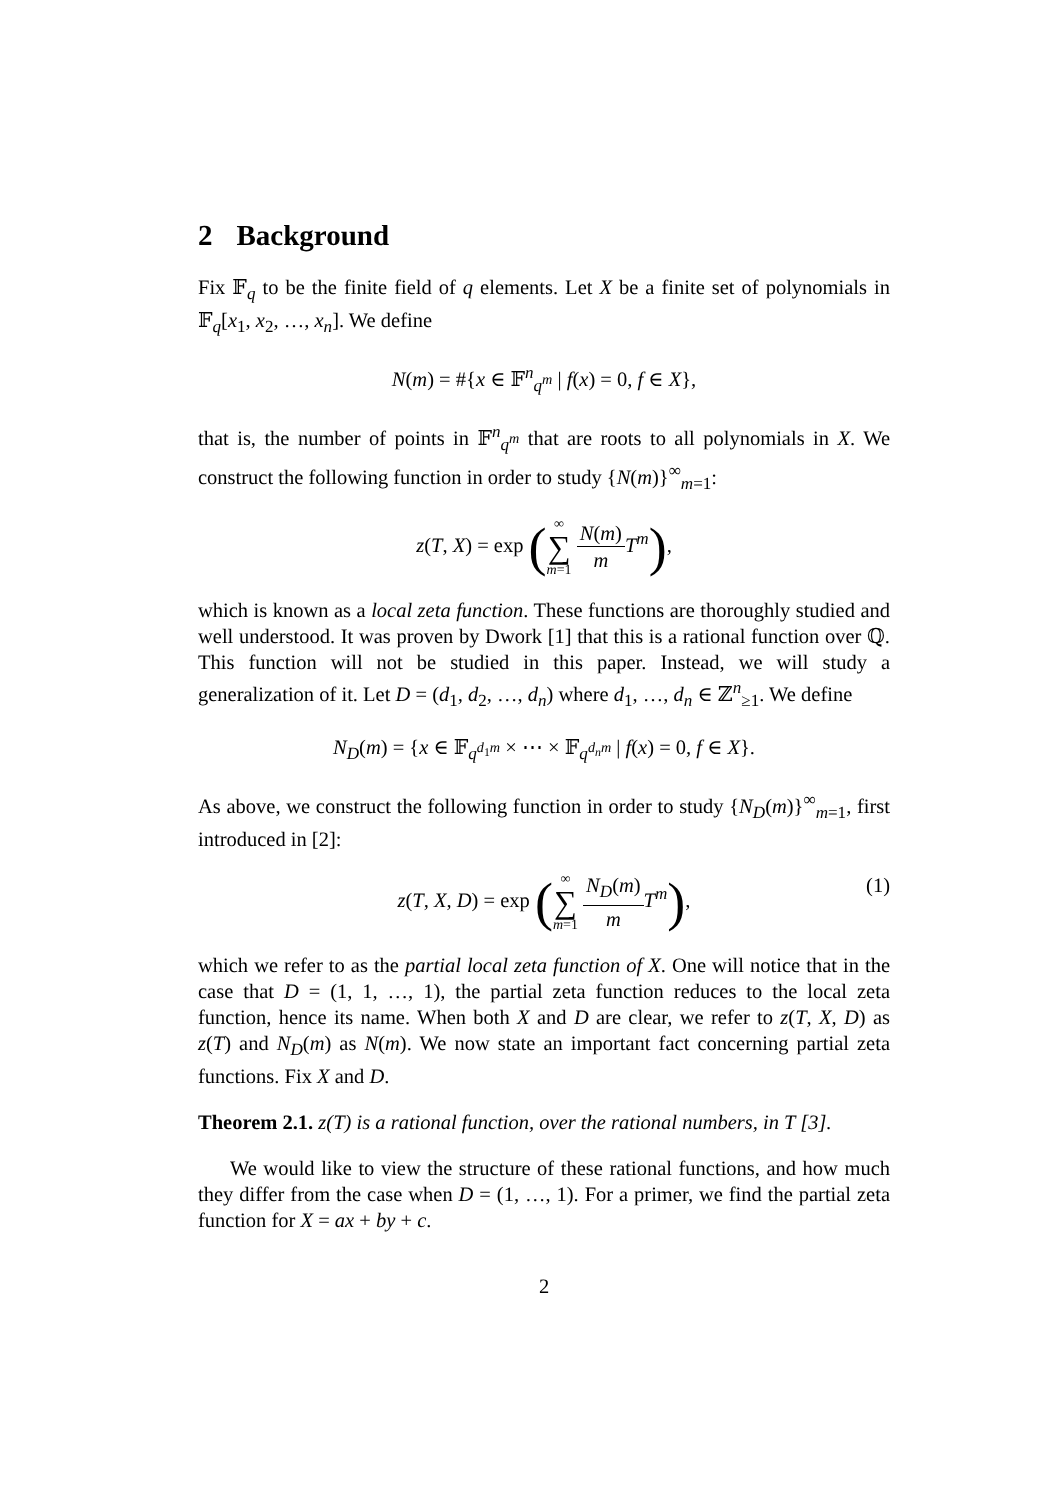2 Background
Fix 𝔽<sub>q</sub> to be the finite field of q elements. Let X be a finite set of polynomials in 𝔽<sub>q</sub>[x<sub>1</sub>, x<sub>2</sub>, …, x<sub>n</sub>]. We define
N(m) = #{x ∈ 𝔽<sup>n</sup><sub>q<sup>m</sup></sub> | f(x) = 0, f ∈ X},
that is, the number of points in 𝔽<sup>n</sup><sub>q<sup>m</sup></sub> that are roots to all polynomials in X. We construct the following function in order to study {N(m)}<sup>∞</sup><sub>m=1</sub>:
z(T, X) = exp (∞ ∑ m=1 N(m) m T<sup>m</sup>),
which is known as a local zeta function. These functions are thoroughly studied and well understood. It was proven by Dwork [1] that this is a rational function over ℚ. This function will not be studied in this paper. Instead, we will study a generalization of it. Let D = (d<sub>1</sub>, d<sub>2</sub>, …, d<sub>n</sub>) where d<sub>1</sub>, …, d<sub>n</sub> ∈ ℤ<sup>n</sup><sub>≥1</sub>. We define
N<sub>D</sub>(m) = {x ∈ 𝔽<sub>q<sup>d<sub>1</sub>m</sup></sub> × ⋯ × 𝔽<sub>q<sup>d<sub>n</sub>m</sup></sub> | f(x) = 0, f ∈ X}.
As above, we construct the following function in order to study {N<sub>D</sub>(m)}<sup>∞</sup><sub>m=1</sub>, first introduced in [2]:
z(T, X, D) = exp (∞ ∑ m=1 N<sub>D</sub>(m) m T<sup>m</sup>), (1)
which we refer to as the partial local zeta function of X. One will notice that in the case that D = (1, 1, …, 1), the partial zeta function reduces to the local zeta function, hence its name. When both X and D are clear, we refer to z(T, X, D) as z(T) and N<sub>D</sub>(m) as N(m). We now state an important fact concerning partial zeta functions. Fix X and D.
Theorem 2.1. z(T) is a rational function, over the rational numbers, in T [3].
We would like to view the structure of these rational functions, and how much they differ from the case when D = (1, …, 1). For a primer, we find the partial zeta function for X = ax + by + c.
2